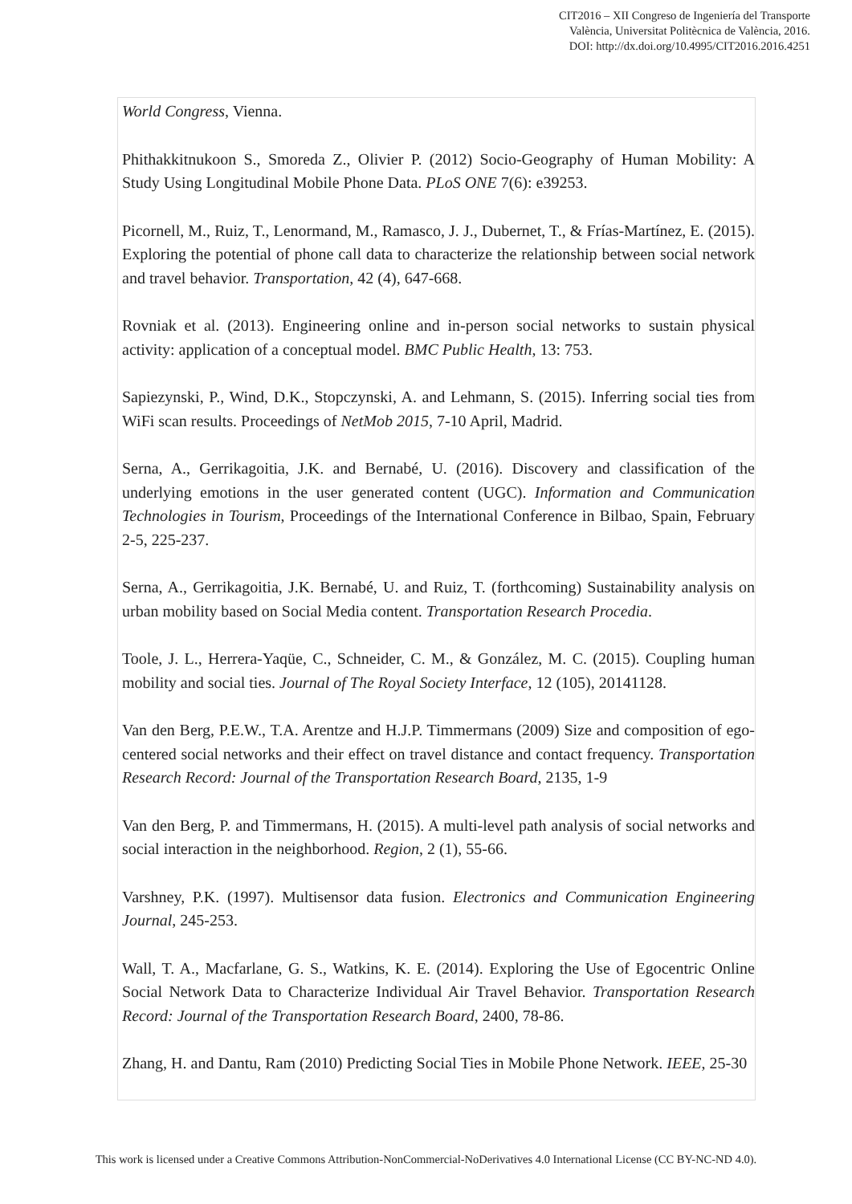CIT2016 – XII Congreso de Ingeniería del Transporte
València, Universitat Politècnica de València, 2016.
DOI: http://dx.doi.org/10.4995/CIT2016.2016.4251
World Congress, Vienna.
Phithakkitnukoon S., Smoreda Z., Olivier P. (2012) Socio-Geography of Human Mobility: A Study Using Longitudinal Mobile Phone Data. PLoS ONE 7(6): e39253.
Picornell, M., Ruiz, T., Lenormand, M., Ramasco, J. J., Dubernet, T., & Frías-Martínez, E. (2015). Exploring the potential of phone call data to characterize the relationship between social network and travel behavior. Transportation, 42 (4), 647-668.
Rovniak et al. (2013). Engineering online and in-person social networks to sustain physical activity: application of a conceptual model. BMC Public Health, 13: 753.
Sapiezynski, P., Wind, D.K., Stopczynski, A. and Lehmann, S. (2015). Inferring social ties from WiFi scan results. Proceedings of NetMob 2015, 7-10 April, Madrid.
Serna, A., Gerrikagoitia, J.K. and Bernabé, U. (2016). Discovery and classification of the underlying emotions in the user generated content (UGC). Information and Communication Technologies in Tourism, Proceedings of the International Conference in Bilbao, Spain, February 2-5, 225-237.
Serna, A., Gerrikagoitia, J.K. Bernabé, U. and Ruiz, T. (forthcoming) Sustainability analysis on urban mobility based on Social Media content. Transportation Research Procedia.
Toole, J. L., Herrera-Yaqüe, C., Schneider, C. M., & González, M. C. (2015). Coupling human mobility and social ties. Journal of The Royal Society Interface, 12 (105), 20141128.
Van den Berg, P.E.W., T.A. Arentze and H.J.P. Timmermans (2009) Size and composition of ego-centered social networks and their effect on travel distance and contact frequency. Transportation Research Record: Journal of the Transportation Research Board, 2135, 1-9
Van den Berg, P. and Timmermans, H. (2015). A multi-level path analysis of social networks and social interaction in the neighborhood. Region, 2 (1), 55-66.
Varshney, P.K. (1997). Multisensor data fusion. Electronics and Communication Engineering Journal, 245-253.
Wall, T. A., Macfarlane, G. S., Watkins, K. E. (2014). Exploring the Use of Egocentric Online Social Network Data to Characterize Individual Air Travel Behavior. Transportation Research Record: Journal of the Transportation Research Board, 2400, 78-86.
Zhang, H. and Dantu, Ram (2010) Predicting Social Ties in Mobile Phone Network. IEEE, 25-30
This work is licensed under a Creative Commons Attribution-NonCommercial-NoDerivatives 4.0 International License (CC BY-NC-ND 4.0).